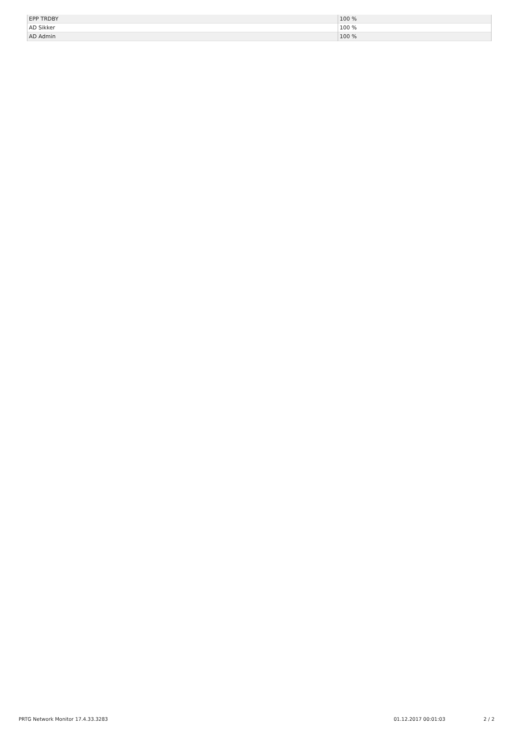| EPP TRDBY | 100 % |
| AD Sikker | 100 % |
| AD Admin | 100 % |
PRTG Network Monitor 17.4.33.3283 01.12.2017 00:01:03 2 / 2